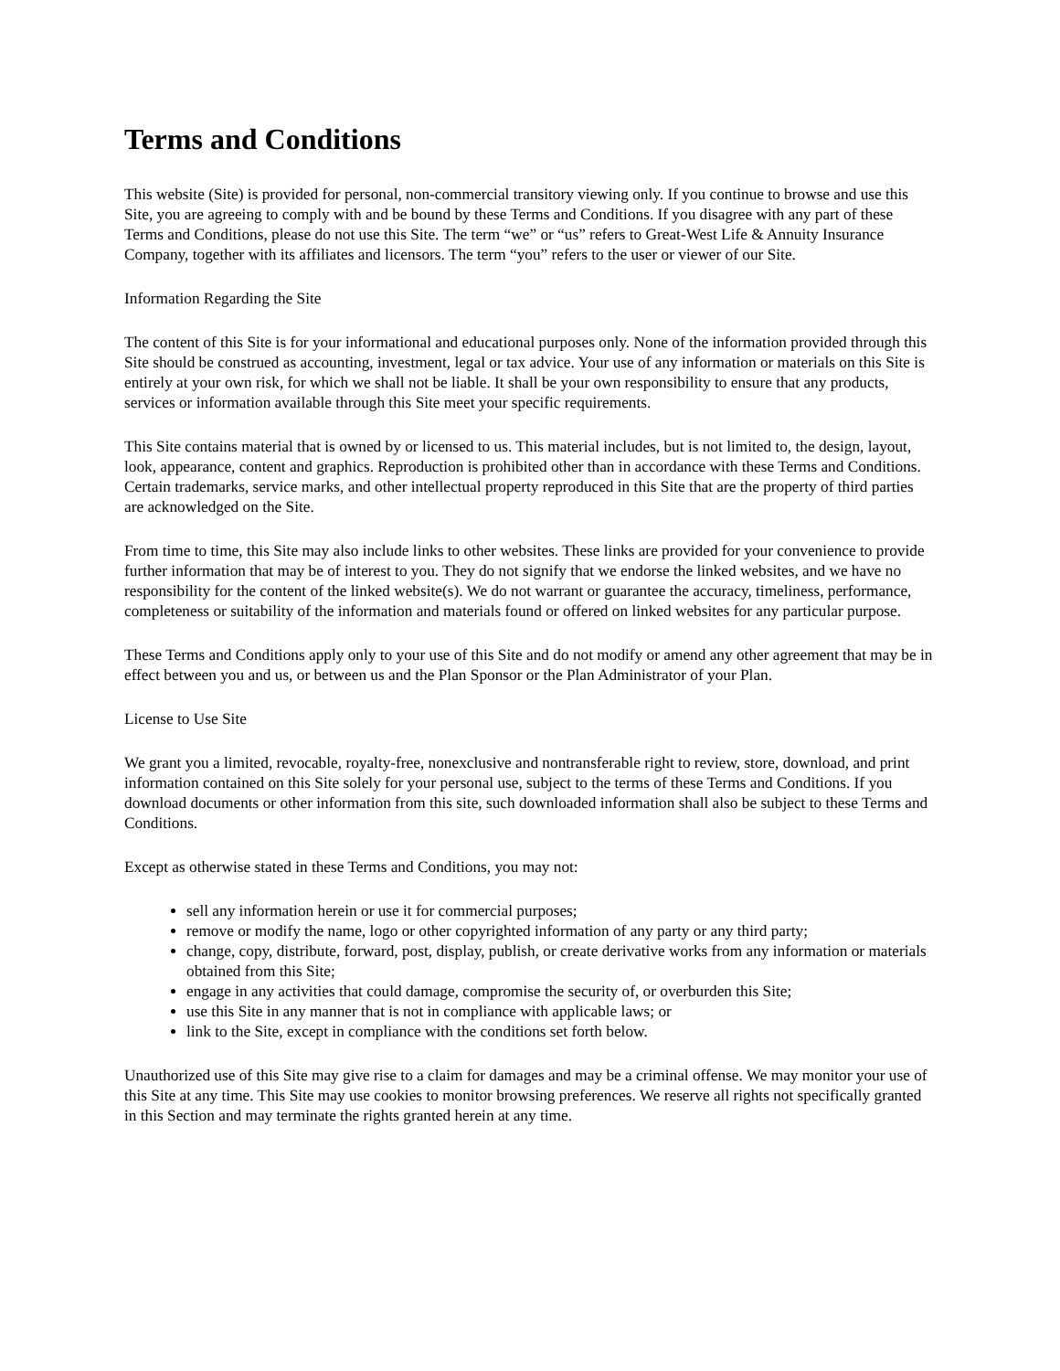Terms and Conditions
This website (Site) is provided for personal, non-commercial transitory viewing only. If you continue to browse and use this Site, you are agreeing to comply with and be bound by these Terms and Conditions. If you disagree with any part of these Terms and Conditions, please do not use this Site. The term “we” or “us” refers to Great-West Life & Annuity Insurance Company, together with its affiliates and licensors. The term “you” refers to the user or viewer of our Site.
Information Regarding the Site
The content of this Site is for your informational and educational purposes only. None of the information provided through this Site should be construed as accounting, investment, legal or tax advice. Your use of any information or materials on this Site is entirely at your own risk, for which we shall not be liable. It shall be your own responsibility to ensure that any products, services or information available through this Site meet your specific requirements.
This Site contains material that is owned by or licensed to us. This material includes, but is not limited to, the design, layout, look, appearance, content and graphics. Reproduction is prohibited other than in accordance with these Terms and Conditions. Certain trademarks, service marks, and other intellectual property reproduced in this Site that are the property of third parties are acknowledged on the Site.
From time to time, this Site may also include links to other websites. These links are provided for your convenience to provide further information that may be of interest to you. They do not signify that we endorse the linked websites, and we have no responsibility for the content of the linked website(s). We do not warrant or guarantee the accuracy, timeliness, performance, completeness or suitability of the information and materials found or offered on linked websites for any particular purpose.
These Terms and Conditions apply only to your use of this Site and do not modify or amend any other agreement that may be in effect between you and us, or between us and the Plan Sponsor or the Plan Administrator of your Plan.
License to Use Site
We grant you a limited, revocable, royalty-free, nonexclusive and nontransferable right to review, store, download, and print information contained on this Site solely for your personal use, subject to the terms of these Terms and Conditions. If you download documents or other information from this site, such downloaded information shall also be subject to these Terms and Conditions.
Except as otherwise stated in these Terms and Conditions, you may not:
sell any information herein or use it for commercial purposes;
remove or modify the name, logo or other copyrighted information of any party or any third party;
change, copy, distribute, forward, post, display, publish, or create derivative works from any information or materials obtained from this Site;
engage in any activities that could damage, compromise the security of, or overburden this Site;
use this Site in any manner that is not in compliance with applicable laws; or
link to the Site, except in compliance with the conditions set forth below.
Unauthorized use of this Site may give rise to a claim for damages and may be a criminal offense. We may monitor your use of this Site at any time. This Site may use cookies to monitor browsing preferences. We reserve all rights not specifically granted in this Section and may terminate the rights granted herein at any time.